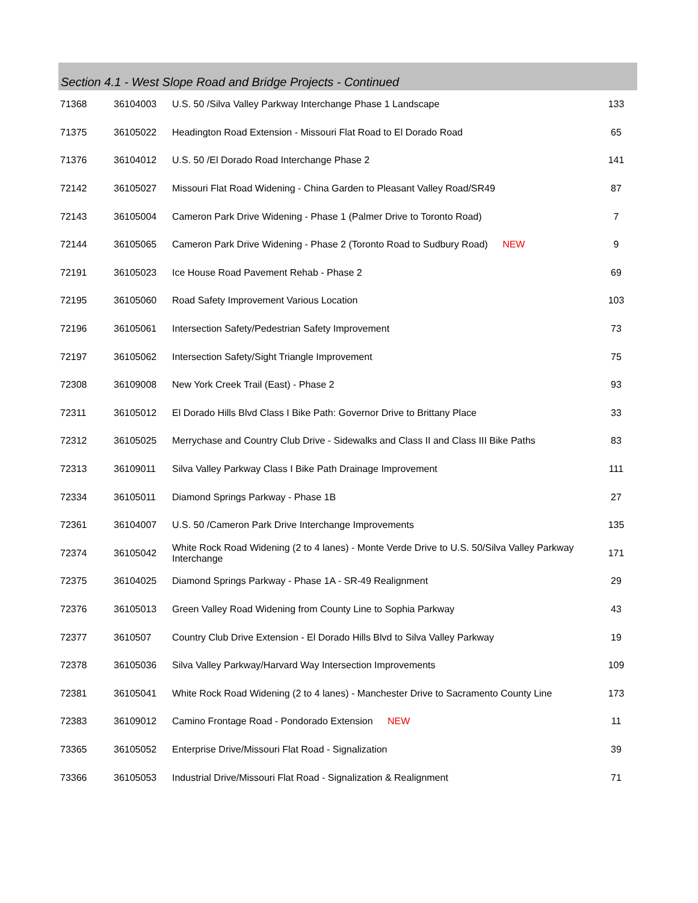Section 4.1 - West Slope Road and Bridge Projects - Continued
| 71368 | 36104003 | U.S. 50 /Silva Valley Parkway Interchange Phase 1 Landscape | 133 |
| 71375 | 36105022 | Headington Road Extension - Missouri Flat Road to El Dorado Road | 65 |
| 71376 | 36104012 | U.S. 50 /El Dorado Road Interchange Phase 2 | 141 |
| 72142 | 36105027 | Missouri Flat Road Widening - China Garden to Pleasant Valley Road/SR49 | 87 |
| 72143 | 36105004 | Cameron Park Drive Widening - Phase 1 (Palmer Drive to Toronto Road) | 7 |
| 72144 | 36105065 | Cameron Park Drive Widening - Phase 2 (Toronto Road to Sudbury Road) NEW | 9 |
| 72191 | 36105023 | Ice House Road Pavement Rehab - Phase 2 | 69 |
| 72195 | 36105060 | Road Safety Improvement Various Location | 103 |
| 72196 | 36105061 | Intersection Safety/Pedestrian Safety Improvement | 73 |
| 72197 | 36105062 | Intersection Safety/Sight Triangle Improvement | 75 |
| 72308 | 36109008 | New York Creek Trail (East) - Phase 2 | 93 |
| 72311 | 36105012 | El Dorado Hills Blvd Class I Bike Path: Governor Drive to Brittany Place | 33 |
| 72312 | 36105025 | Merrychase and Country Club Drive - Sidewalks and Class II and Class III Bike Paths | 83 |
| 72313 | 36109011 | Silva Valley Parkway Class I Bike Path Drainage Improvement | 111 |
| 72334 | 36105011 | Diamond Springs Parkway - Phase 1B | 27 |
| 72361 | 36104007 | U.S. 50 /Cameron Park Drive Interchange Improvements | 135 |
| 72374 | 36105042 | White Rock Road Widening (2 to 4 lanes) - Monte Verde Drive to U.S. 50/Silva Valley Parkway Interchange | 171 |
| 72375 | 36104025 | Diamond Springs Parkway - Phase 1A - SR-49 Realignment | 29 |
| 72376 | 36105013 | Green Valley Road Widening from County Line to Sophia Parkway | 43 |
| 72377 | 3610507 | Country Club Drive Extension - El Dorado Hills Blvd to Silva Valley Parkway | 19 |
| 72378 | 36105036 | Silva Valley Parkway/Harvard Way Intersection Improvements | 109 |
| 72381 | 36105041 | White Rock Road Widening (2 to 4 lanes) - Manchester Drive to Sacramento County Line | 173 |
| 72383 | 36109012 | Camino Frontage Road - Pondorado Extension NEW | 11 |
| 73365 | 36105052 | Enterprise Drive/Missouri Flat Road - Signalization | 39 |
| 73366 | 36105053 | Industrial Drive/Missouri Flat Road - Signalization & Realignment | 71 |